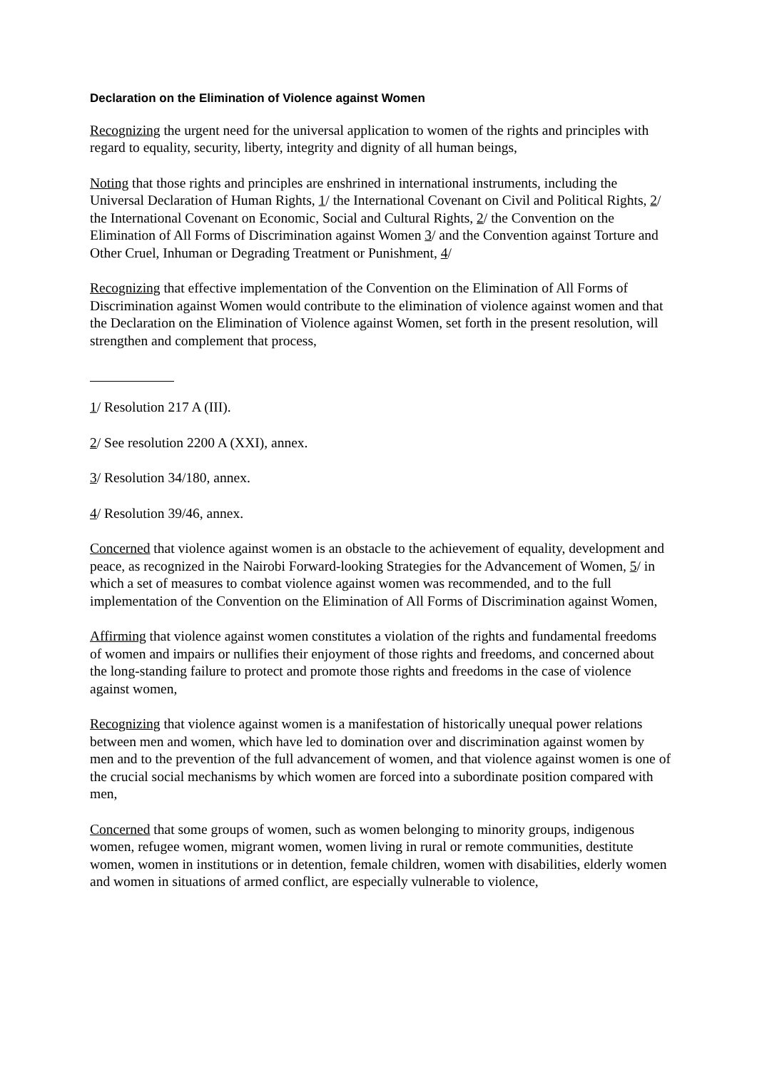Declaration on the Elimination of Violence against Women
Recognizing the urgent need for the universal application to women of the rights and principles with regard to equality, security, liberty, integrity and dignity of all human beings,
Noting that those rights and principles are enshrined in international instruments, including the Universal Declaration of Human Rights, 1/ the International Covenant on Civil and Political Rights, 2/ the International Covenant on Economic, Social and Cultural Rights, 2/ the Convention on the Elimination of All Forms of Discrimination against Women 3/ and the Convention against Torture and Other Cruel, Inhuman or Degrading Treatment or Punishment, 4/
Recognizing that effective implementation of the Convention on the Elimination of All Forms of Discrimination against Women would contribute to the elimination of violence against women and that the Declaration on the Elimination of Violence against Women, set forth in the present resolution, will strengthen and complement that process,
1/ Resolution 217 A (III).
2/ See resolution 2200 A (XXI), annex.
3/ Resolution 34/180, annex.
4/ Resolution 39/46, annex.
Concerned that violence against women is an obstacle to the achievement of equality, development and peace, as recognized in the Nairobi Forward-looking Strategies for the Advancement of Women, 5/ in which a set of measures to combat violence against women was recommended, and to the full implementation of the Convention on the Elimination of All Forms of Discrimination against Women,
Affirming that violence against women constitutes a violation of the rights and fundamental freedoms of women and impairs or nullifies their enjoyment of those rights and freedoms, and concerned about the long-standing failure to protect and promote those rights and freedoms in the case of violence against women,
Recognizing that violence against women is a manifestation of historically unequal power relations between men and women, which have led to domination over and discrimination against women by men and to the prevention of the full advancement of women, and that violence against women is one of the crucial social mechanisms by which women are forced into a subordinate position compared with men,
Concerned that some groups of women, such as women belonging to minority groups, indigenous women, refugee women, migrant women, women living in rural or remote communities, destitute women, women in institutions or in detention, female children, women with disabilities, elderly women and women in situations of armed conflict, are especially vulnerable to violence,